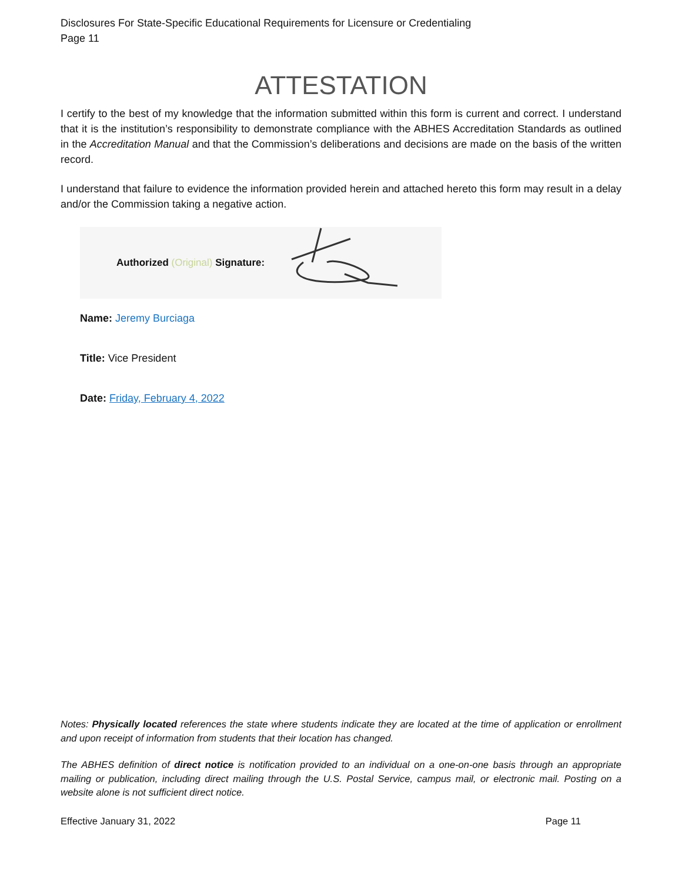Disclosures For State-Specific Educational Requirements for Licensure or Credentialing
Page 11
ATTESTATION
I certify to the best of my knowledge that the information submitted within this form is current and correct. I understand that it is the institution’s responsibility to demonstrate compliance with the ABHES Accreditation Standards as outlined in the Accreditation Manual and that the Commission’s deliberations and decisions are made on the basis of the written record.
I understand that failure to evidence the information provided herein and attached hereto this form may result in a delay and/or the Commission taking a negative action.
Authorized (Original) Signature:
Name: Jeremy Burciaga
Title: Vice President
Date: Friday, February 4, 2022
Notes: Physically located references the state where students indicate they are located at the time of application or enrollment and upon receipt of information from students that their location has changed.
The ABHES definition of direct notice is notification provided to an individual on a one-on-one basis through an appropriate mailing or publication, including direct mailing through the U.S. Postal Service, campus mail, or electronic mail. Posting on a website alone is not sufficient direct notice.
Effective January 31, 2022 Page 11